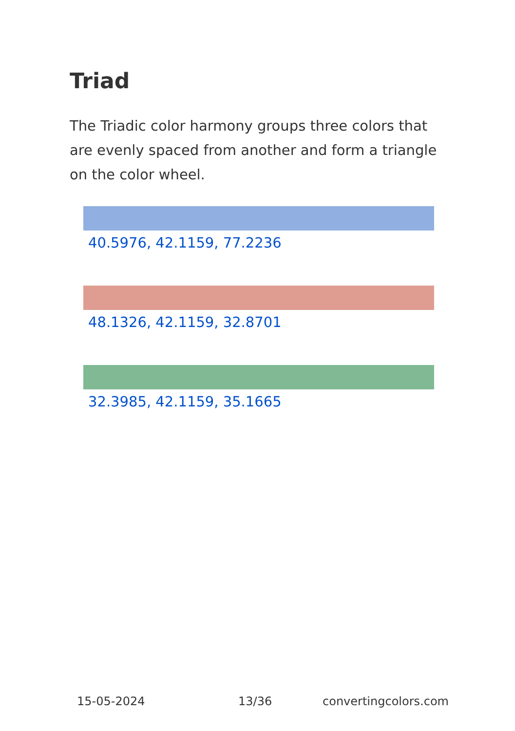Triad
The Triadic color harmony groups three colors that are evenly spaced from another and form a triangle on the color wheel.
40.5976, 42.1159, 77.2236
48.1326, 42.1159, 32.8701
32.3985, 42.1159, 35.1665
15-05-2024 13/36 convertingcolors.com